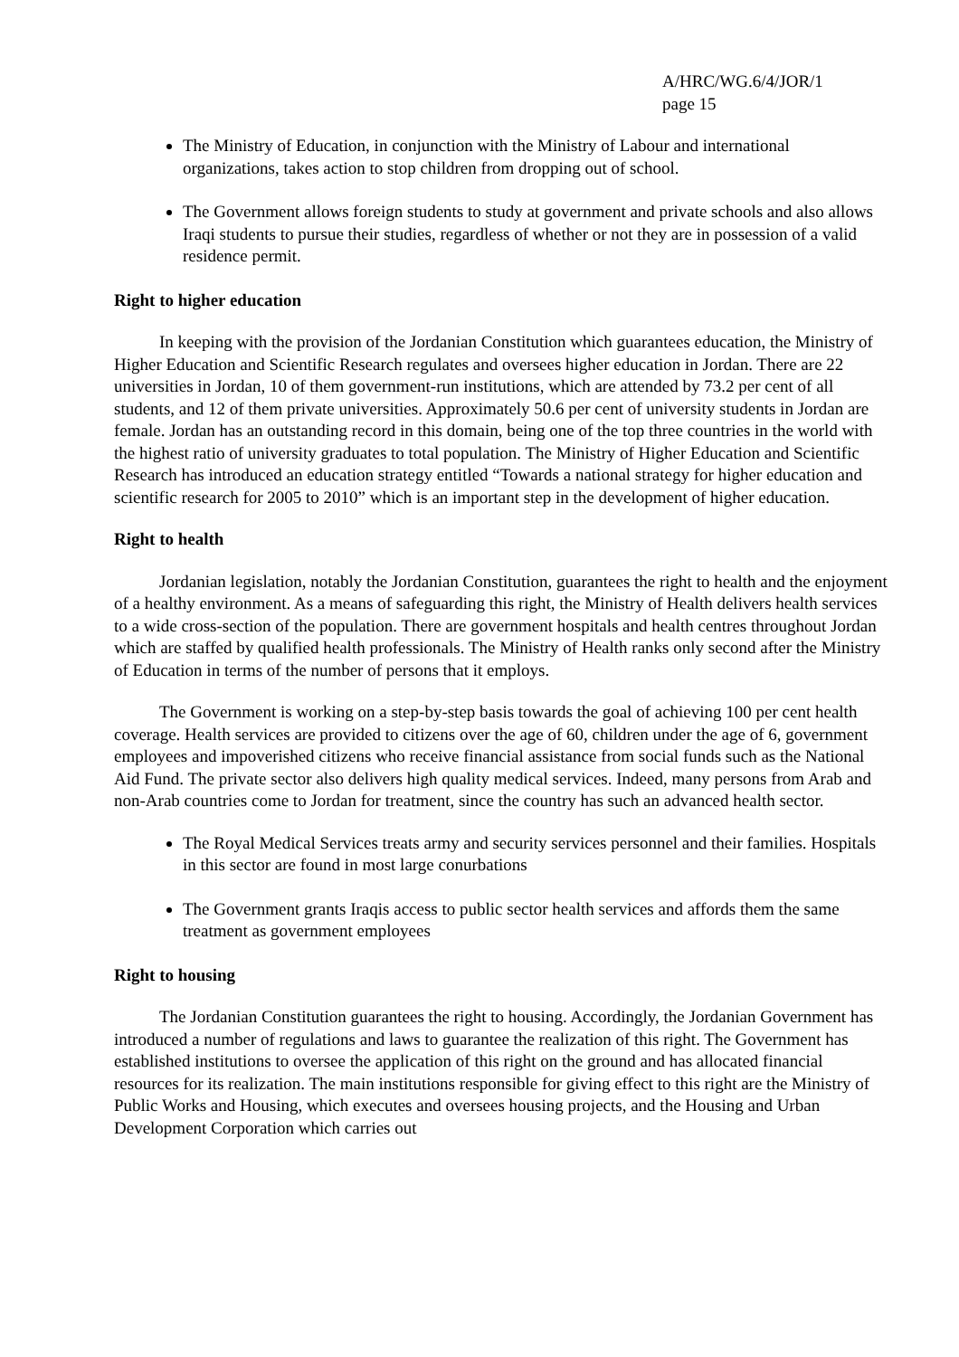A/HRC/WG.6/4/JOR/1
page 15
The Ministry of Education, in conjunction with the Ministry of Labour and international organizations, takes action to stop children from dropping out of school.
The Government allows foreign students to study at government and private schools and also allows Iraqi students to pursue their studies, regardless of whether or not they are in possession of a valid residence permit.
Right to higher education
In keeping with the provision of the Jordanian Constitution which guarantees education, the Ministry of Higher Education and Scientific Research regulates and oversees higher education in Jordan. There are 22 universities in Jordan, 10 of them government-run institutions, which are attended by 73.2 per cent of all students, and 12 of them private universities. Approximately 50.6 per cent of university students in Jordan are female. Jordan has an outstanding record in this domain, being one of the top three countries in the world with the highest ratio of university graduates to total population. The Ministry of Higher Education and Scientific Research has introduced an education strategy entitled “Towards a national strategy for higher education and scientific research for 2005 to 2010” which is an important step in the development of higher education.
Right to health
Jordanian legislation, notably the Jordanian Constitution, guarantees the right to health and the enjoyment of a healthy environment. As a means of safeguarding this right, the Ministry of Health delivers health services to a wide cross-section of the population. There are government hospitals and health centres throughout Jordan which are staffed by qualified health professionals. The Ministry of Health ranks only second after the Ministry of Education in terms of the number of persons that it employs.
The Government is working on a step-by-step basis towards the goal of achieving 100 per cent health coverage. Health services are provided to citizens over the age of 60, children under the age of 6, government employees and impoverished citizens who receive financial assistance from social funds such as the National Aid Fund. The private sector also delivers high quality medical services. Indeed, many persons from Arab and non-Arab countries come to Jordan for treatment, since the country has such an advanced health sector.
The Royal Medical Services treats army and security services personnel and their families. Hospitals in this sector are found in most large conurbations
The Government grants Iraqis access to public sector health services and affords them the same treatment as government employees
Right to housing
The Jordanian Constitution guarantees the right to housing. Accordingly, the Jordanian Government has introduced a number of regulations and laws to guarantee the realization of this right. The Government has established institutions to oversee the application of this right on the ground and has allocated financial resources for its realization. The main institutions responsible for giving effect to this right are the Ministry of Public Works and Housing, which executes and oversees housing projects, and the Housing and Urban Development Corporation which carries out